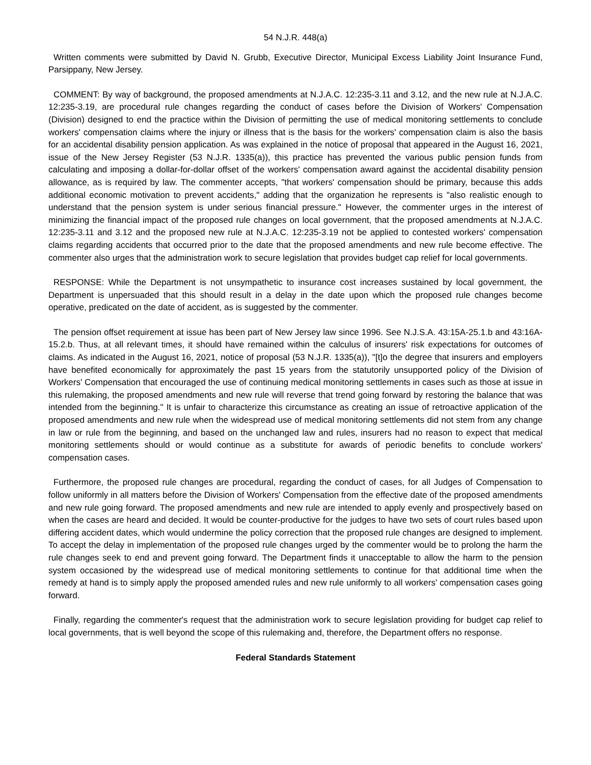54 N.J.R. 448(a)
Written comments were submitted by David N. Grubb, Executive Director, Municipal Excess Liability Joint Insurance Fund, Parsippany, New Jersey.
COMMENT: By way of background, the proposed amendments at N.J.A.C. 12:235-3.11 and 3.12, and the new rule at N.J.A.C. 12:235-3.19, are procedural rule changes regarding the conduct of cases before the Division of Workers' Compensation (Division) designed to end the practice within the Division of permitting the use of medical monitoring settlements to conclude workers' compensation claims where the injury or illness that is the basis for the workers' compensation claim is also the basis for an accidental disability pension application. As was explained in the notice of proposal that appeared in the August 16, 2021, issue of the New Jersey Register (53 N.J.R. 1335(a)), this practice has prevented the various public pension funds from calculating and imposing a dollar-for-dollar offset of the workers' compensation award against the accidental disability pension allowance, as is required by law. The commenter accepts, "that workers' compensation should be primary, because this adds additional economic motivation to prevent accidents," adding that the organization he represents is "also realistic enough to understand that the pension system is under serious financial pressure." However, the commenter urges in the interest of minimizing the financial impact of the proposed rule changes on local government, that the proposed amendments at N.J.A.C. 12:235-3.11 and 3.12 and the proposed new rule at N.J.A.C. 12:235-3.19 not be applied to contested workers' compensation claims regarding accidents that occurred prior to the date that the proposed amendments and new rule become effective. The commenter also urges that the administration work to secure legislation that provides budget cap relief for local governments.
RESPONSE: While the Department is not unsympathetic to insurance cost increases sustained by local government, the Department is unpersuaded that this should result in a delay in the date upon which the proposed rule changes become operative, predicated on the date of accident, as is suggested by the commenter.
The pension offset requirement at issue has been part of New Jersey law since 1996. See N.J.S.A. 43:15A-25.1.b and 43:16A-15.2.b. Thus, at all relevant times, it should have remained within the calculus of insurers' risk expectations for outcomes of claims. As indicated in the August 16, 2021, notice of proposal (53 N.J.R. 1335(a)), "[t]o the degree that insurers and employers have benefited economically for approximately the past 15 years from the statutorily unsupported policy of the Division of Workers' Compensation that encouraged the use of continuing medical monitoring settlements in cases such as those at issue in this rulemaking, the proposed amendments and new rule will reverse that trend going forward by restoring the balance that was intended from the beginning." It is unfair to characterize this circumstance as creating an issue of retroactive application of the proposed amendments and new rule when the widespread use of medical monitoring settlements did not stem from any change in law or rule from the beginning, and based on the unchanged law and rules, insurers had no reason to expect that medical monitoring settlements should or would continue as a substitute for awards of periodic benefits to conclude workers' compensation cases.
Furthermore, the proposed rule changes are procedural, regarding the conduct of cases, for all Judges of Compensation to follow uniformly in all matters before the Division of Workers' Compensation from the effective date of the proposed amendments and new rule going forward. The proposed amendments and new rule are intended to apply evenly and prospectively based on when the cases are heard and decided. It would be counter-productive for the judges to have two sets of court rules based upon differing accident dates, which would undermine the policy correction that the proposed rule changes are designed to implement. To accept the delay in implementation of the proposed rule changes urged by the commenter would be to prolong the harm the rule changes seek to end and prevent going forward. The Department finds it unacceptable to allow the harm to the pension system occasioned by the widespread use of medical monitoring settlements to continue for that additional time when the remedy at hand is to simply apply the proposed amended rules and new rule uniformly to all workers' compensation cases going forward.
Finally, regarding the commenter's request that the administration work to secure legislation providing for budget cap relief to local governments, that is well beyond the scope of this rulemaking and, therefore, the Department offers no response.
Federal Standards Statement